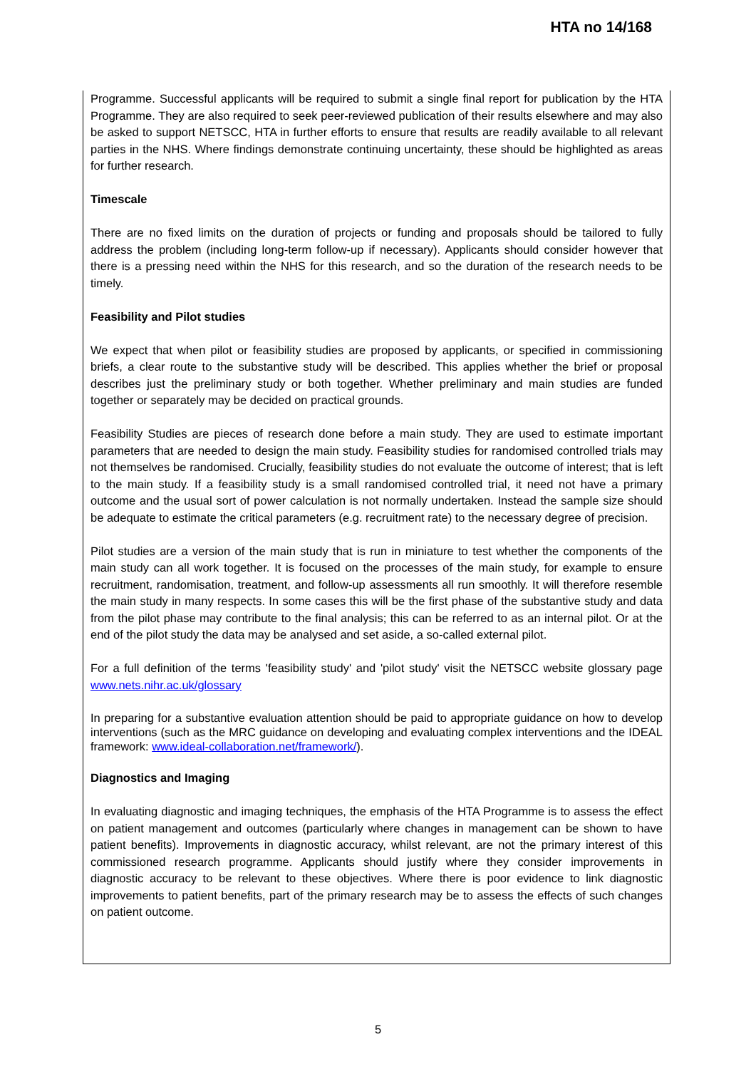HTA no 14/168
Programme. Successful applicants will be required to submit a single final report for publication by the HTA Programme. They are also required to seek peer-reviewed publication of their results elsewhere and may also be asked to support NETSCC, HTA in further efforts to ensure that results are readily available to all relevant parties in the NHS. Where findings demonstrate continuing uncertainty, these should be highlighted as areas for further research.
Timescale
There are no fixed limits on the duration of projects or funding and proposals should be tailored to fully address the problem (including long-term follow-up if necessary). Applicants should consider however that there is a pressing need within the NHS for this research, and so the duration of the research needs to be timely.
Feasibility and Pilot studies
We expect that when pilot or feasibility studies are proposed by applicants, or specified in commissioning briefs, a clear route to the substantive study will be described. This applies whether the brief or proposal describes just the preliminary study or both together. Whether preliminary and main studies are funded together or separately may be decided on practical grounds.
Feasibility Studies are pieces of research done before a main study. They are used to estimate important parameters that are needed to design the main study. Feasibility studies for randomised controlled trials may not themselves be randomised. Crucially, feasibility studies do not evaluate the outcome of interest; that is left to the main study. If a feasibility study is a small randomised controlled trial, it need not have a primary outcome and the usual sort of power calculation is not normally undertaken. Instead the sample size should be adequate to estimate the critical parameters (e.g. recruitment rate) to the necessary degree of precision.
Pilot studies are a version of the main study that is run in miniature to test whether the components of the main study can all work together. It is focused on the processes of the main study, for example to ensure recruitment, randomisation, treatment, and follow-up assessments all run smoothly. It will therefore resemble the main study in many respects. In some cases this will be the first phase of the substantive study and data from the pilot phase may contribute to the final analysis; this can be referred to as an internal pilot. Or at the end of the pilot study the data may be analysed and set aside, a so-called external pilot.
For a full definition of the terms 'feasibility study' and 'pilot study' visit the NETSCC website glossary page www.nets.nihr.ac.uk/glossary
In preparing for a substantive evaluation attention should be paid to appropriate guidance on how to develop interventions (such as the MRC guidance on developing and evaluating complex interventions and the IDEAL framework: www.ideal-collaboration.net/framework/).
Diagnostics and Imaging
In evaluating diagnostic and imaging techniques, the emphasis of the HTA Programme is to assess the effect on patient management and outcomes (particularly where changes in management can be shown to have patient benefits). Improvements in diagnostic accuracy, whilst relevant, are not the primary interest of this commissioned research programme. Applicants should justify where they consider improvements in diagnostic accuracy to be relevant to these objectives. Where there is poor evidence to link diagnostic improvements to patient benefits, part of the primary research may be to assess the effects of such changes on patient outcome.
5